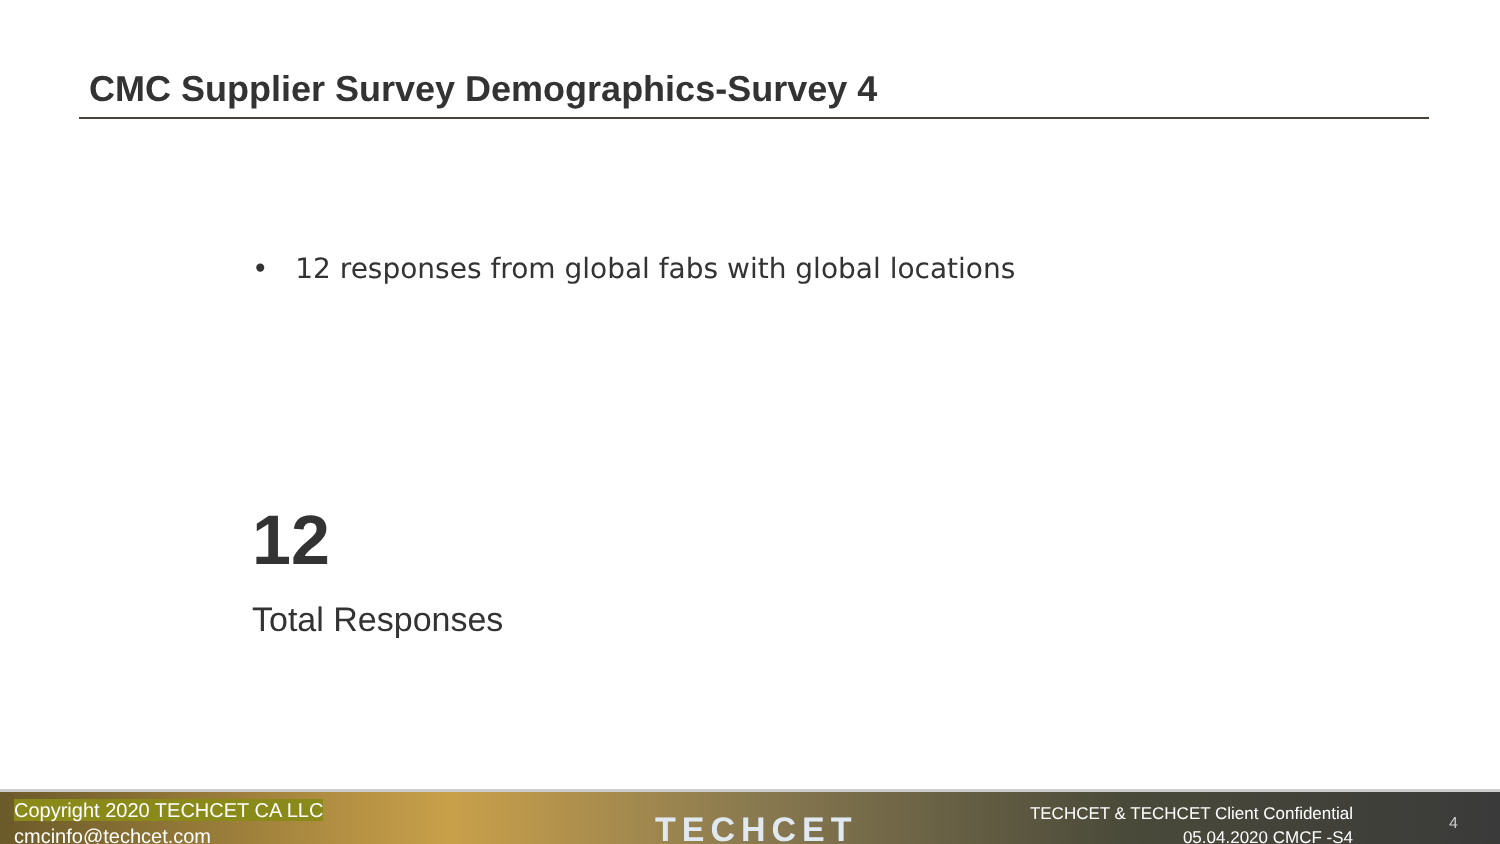CMC Supplier Survey Demographics-Survey 4
• 12 responses from global fabs with global locations
12
Total Responses
Copyright 2020 TECHCET CA LLC
cmcinfo@techcet.com
TECHCET
TECHCET & TECHCET Client Confidential
05.04.2020 CMCF -S4
4